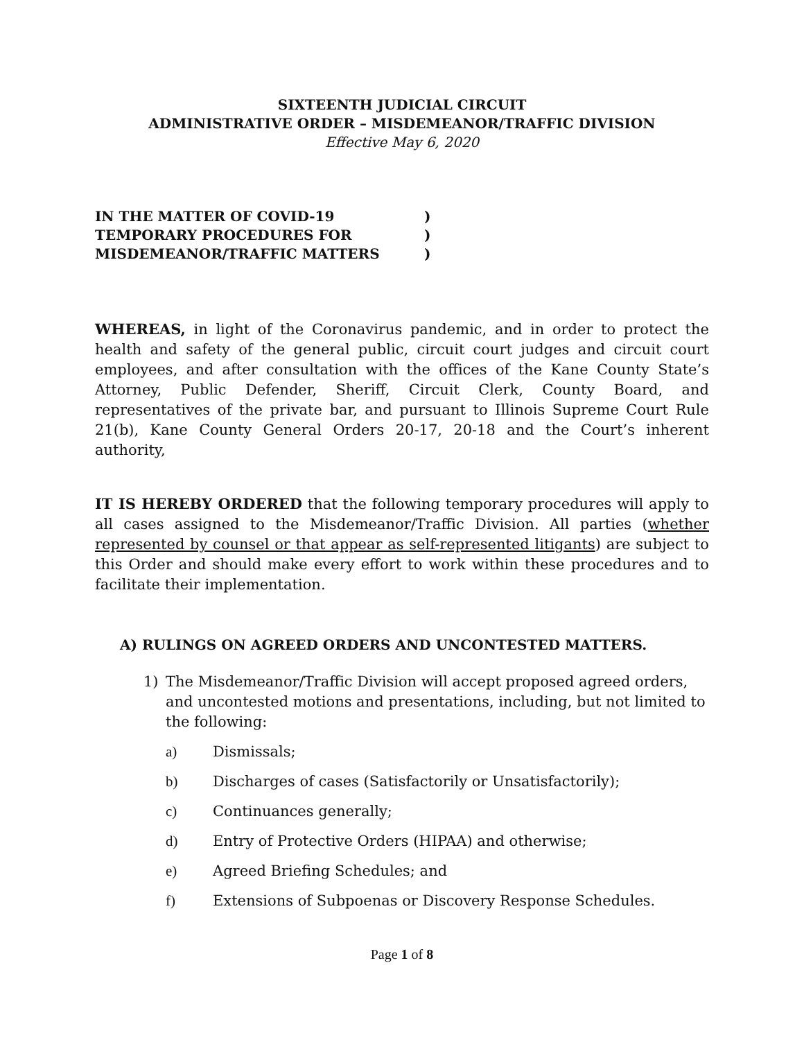SIXTEENTH JUDICIAL CIRCUIT
ADMINISTRATIVE ORDER – MISDEMEANOR/TRAFFIC DIVISION
Effective May 6, 2020
IN THE MATTER OF COVID-19 )
TEMPORARY PROCEDURES FOR )
MISDEMEANOR/TRAFFIC MATTERS )
WHEREAS, in light of the Coronavirus pandemic, and in order to protect the health and safety of the general public, circuit court judges and circuit court employees, and after consultation with the offices of the Kane County State’s Attorney, Public Defender, Sheriff, Circuit Clerk, County Board, and representatives of the private bar, and pursuant to Illinois Supreme Court Rule 21(b), Kane County General Orders 20-17, 20-18 and the Court’s inherent authority,
IT IS HEREBY ORDERED that the following temporary procedures will apply to all cases assigned to the Misdemeanor/Traffic Division. All parties (whether represented by counsel or that appear as self-represented litigants) are subject to this Order and should make every effort to work within these procedures and to facilitate their implementation.
A) RULINGS ON AGREED ORDERS AND UNCONTESTED MATTERS.
1) The Misdemeanor/Traffic Division will accept proposed agreed orders, and uncontested motions and presentations, including, but not limited to the following:
a) Dismissals;
b) Discharges of cases (Satisfactorily or Unsatisfactorily);
c) Continuances generally;
d) Entry of Protective Orders (HIPAA) and otherwise;
e) Agreed Briefing Schedules; and
f) Extensions of Subpoenas or Discovery Response Schedules.
Page 1 of 8